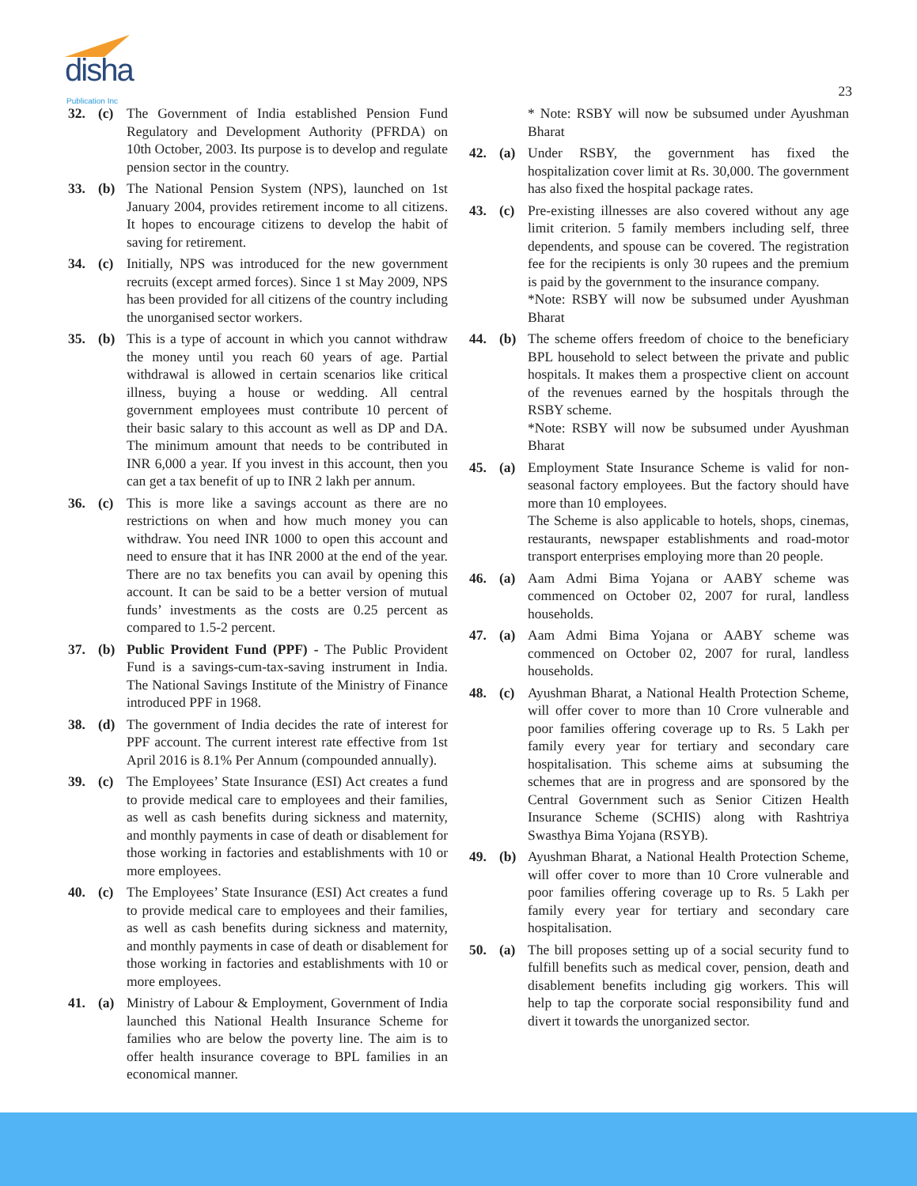disha Publication Inc
23
32. (c) The Government of India established Pension Fund Regulatory and Development Authority (PFRDA) on 10th October, 2003. Its purpose is to develop and regulate pension sector in the country.
33. (b) The National Pension System (NPS), launched on 1st January 2004, provides retirement income to all citizens. It hopes to encourage citizens to develop the habit of saving for retirement.
34. (c) Initially, NPS was introduced for the new government recruits (except armed forces). Since 1 st May 2009, NPS has been provided for all citizens of the country including the unorganised sector workers.
35. (b) This is a type of account in which you cannot withdraw the money until you reach 60 years of age. Partial withdrawal is allowed in certain scenarios like critical illness, buying a house or wedding. All central government employees must contribute 10 percent of their basic salary to this account as well as DP and DA. The minimum amount that needs to be contributed in INR 6,000 a year. If you invest in this account, then you can get a tax benefit of up to INR 2 lakh per annum.
36. (c) This is more like a savings account as there are no restrictions on when and how much money you can withdraw. You need INR 1000 to open this account and need to ensure that it has INR 2000 at the end of the year. There are no tax benefits you can avail by opening this account. It can be said to be a better version of mutual funds’ investments as the costs are 0.25 percent as compared to 1.5-2 percent.
37. (b) Public Provident Fund (PPF) - The Public Provident Fund is a savings-cum-tax-saving instrument in India. The National Savings Institute of the Ministry of Finance introduced PPF in 1968.
38. (d) The government of India decides the rate of interest for PPF account. The current interest rate effective from 1st April 2016 is 8.1% Per Annum (compounded annually).
39. (c) The Employees’ State Insurance (ESI) Act creates a fund to provide medical care to employees and their families, as well as cash benefits during sickness and maternity, and monthly payments in case of death or disablement for those working in factories and establishments with 10 or more employees.
40. (c) The Employees’ State Insurance (ESI) Act creates a fund to provide medical care to employees and their families, as well as cash benefits during sickness and maternity, and monthly payments in case of death or disablement for those working in factories and establishments with 10 or more employees.
41. (a) Ministry of Labour & Employment, Government of India launched this National Health Insurance Scheme for families who are below the poverty line. The aim is to offer health insurance coverage to BPL families in an economical manner.
* Note: RSBY will now be subsumed under Ayushman Bharat
42. (a) Under RSBY, the government has fixed the hospitalization cover limit at Rs. 30,000. The government has also fixed the hospital package rates.
43. (c) Pre-existing illnesses are also covered without any age limit criterion. 5 family members including self, three dependents, and spouse can be covered. The registration fee for the recipients is only 30 rupees and the premium is paid by the government to the insurance company.
*Note: RSBY will now be subsumed under Ayushman Bharat
44. (b) The scheme offers freedom of choice to the beneficiary BPL household to select between the private and public hospitals. It makes them a prospective client on account of the revenues earned by the hospitals through the RSBY scheme.
*Note: RSBY will now be subsumed under Ayushman Bharat
45. (a) Employment State Insurance Scheme is valid for non-seasonal factory employees. But the factory should have more than 10 employees.
The Scheme is also applicable to hotels, shops, cinemas, restaurants, newspaper establishments and road-motor transport enterprises employing more than 20 people.
46. (a) Aam Admi Bima Yojana or AABY scheme was commenced on October 02, 2007 for rural, landless households.
47. (a) Aam Admi Bima Yojana or AABY scheme was commenced on October 02, 2007 for rural, landless households.
48. (c) Ayushman Bharat, a National Health Protection Scheme, will offer cover to more than 10 Crore vulnerable and poor families offering coverage up to Rs. 5 Lakh per family every year for tertiary and secondary care hospitalisation. This scheme aims at subsuming the schemes that are in progress and are sponsored by the Central Government such as Senior Citizen Health Insurance Scheme (SCHIS) along with Rashtriya Swasthya Bima Yojana (RSYB).
49. (b) Ayushman Bharat, a National Health Protection Scheme, will offer cover to more than 10 Crore vulnerable and poor families offering coverage up to Rs. 5 Lakh per family every year for tertiary and secondary care hospitalisation.
50. (a) The bill proposes setting up of a social security fund to fulfill benefits such as medical cover, pension, death and disablement benefits including gig workers. This will help to tap the corporate social responsibility fund and divert it towards the unorganized sector.